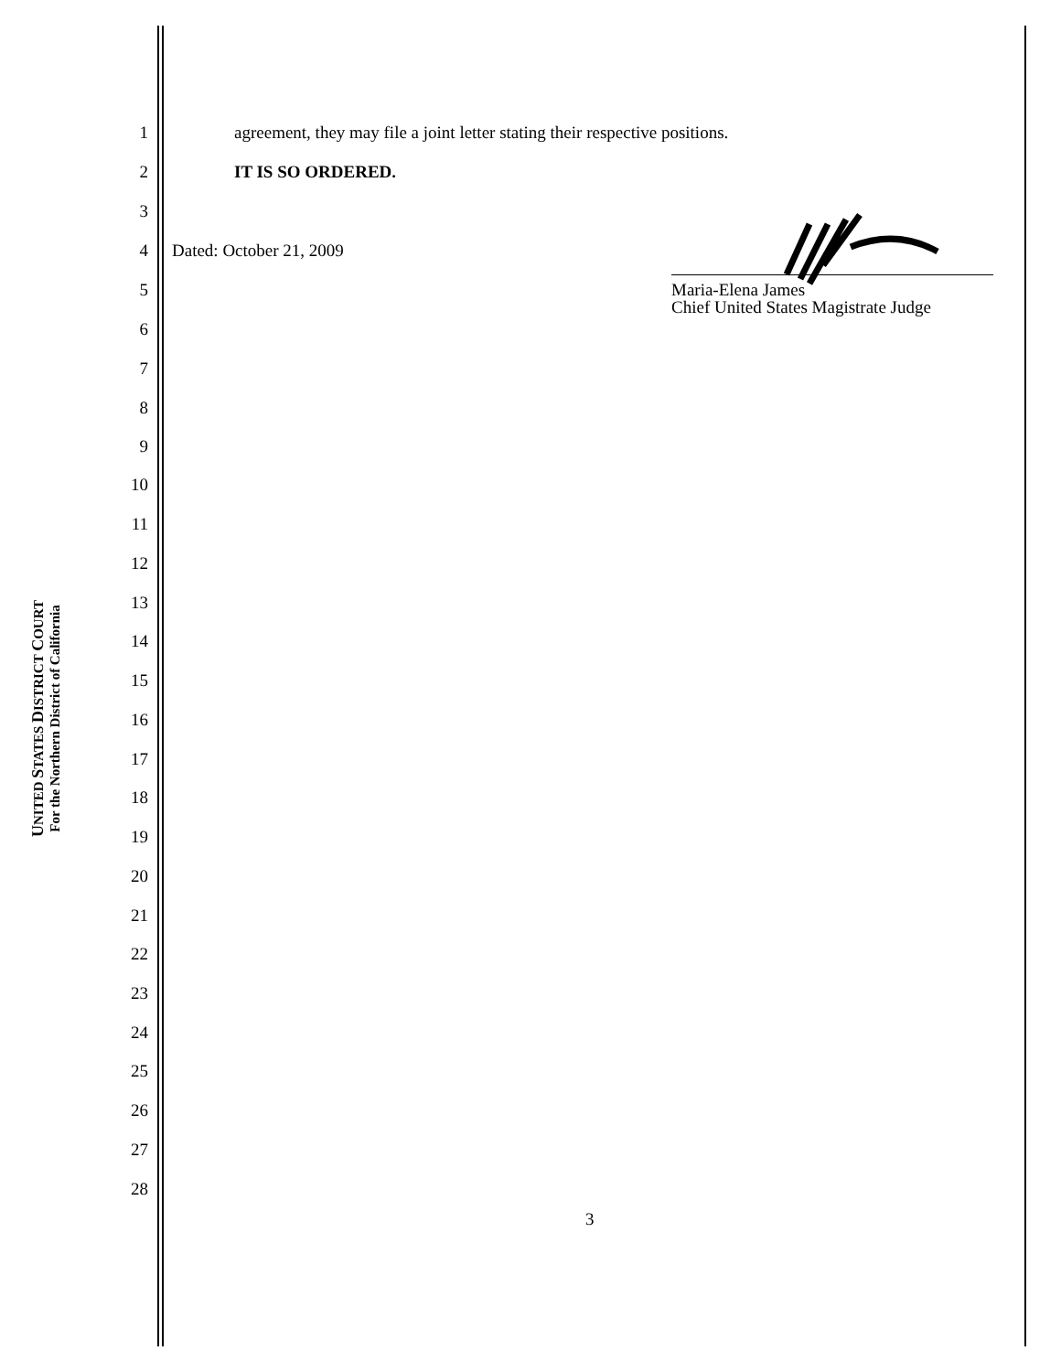UNITED STATES DISTRICT COURT
For the Northern District of California
1 agreement, they may file a joint letter stating their respective positions.
2 IT IS SO ORDERED.
3
4 Dated: October 21, 2009
5
6
7
8
9
10
11
12
13
14
15
16
17
18
19
20
21
22
23
24
25
26
27
28
Maria-Elena James
Chief United States Magistrate Judge
3